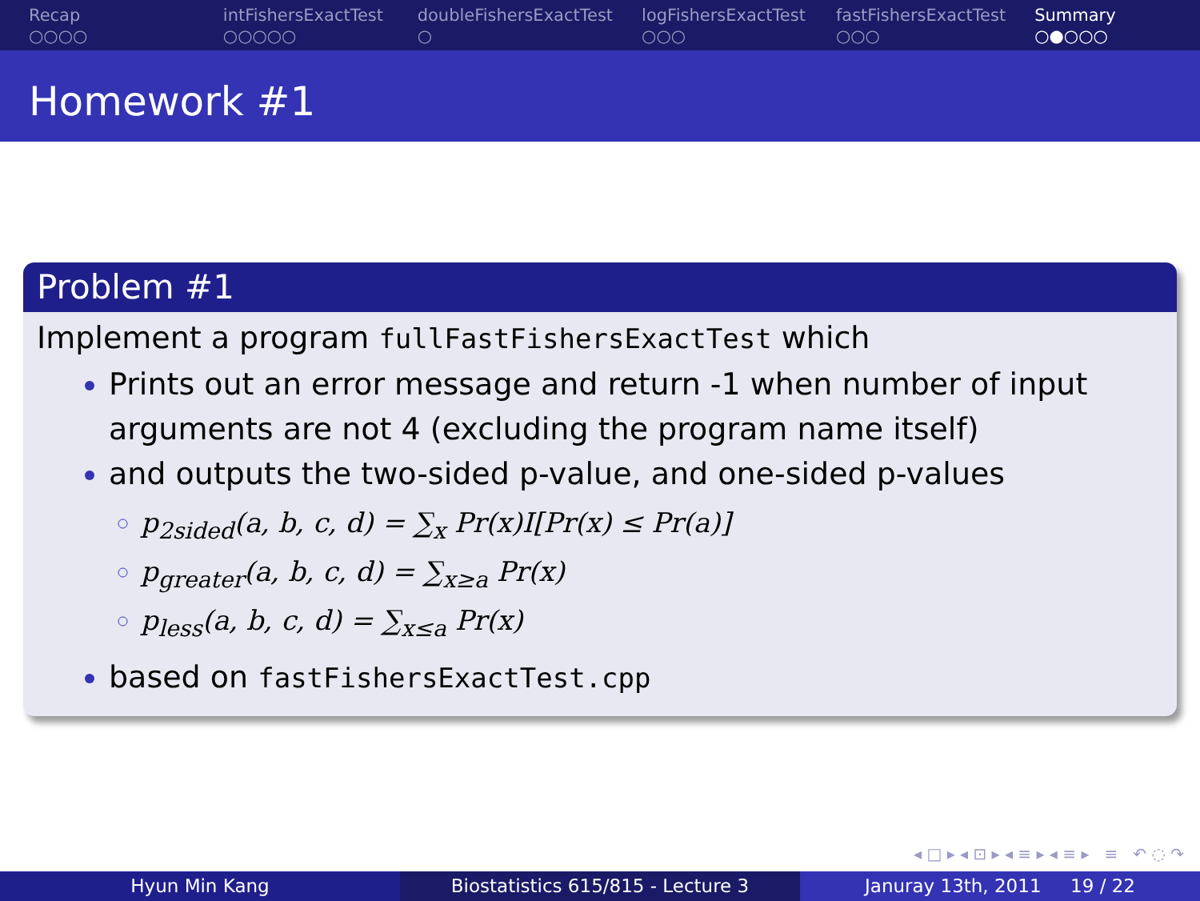Recap
○○○○
intFishersExactTest
○○○○○
doubleFishersExactTest
○
logFishersExactTest
○○○
fastFishersExactTest
○○○
Summary
○●○○○
Homework #1
Problem #1
Implement a program fullFastFishersExactTest which
Prints out an error message and return -1 when number of input arguments are not 4 (excluding the program name itself)
and outputs the two-sided p-value, and one-sided p-values
p<sub>2sided</sub>(a, b, c, d) = ∑<sub>x</sub> Pr(x)I[Pr(x) ≤ Pr(a)]
p<sub>greater</sub>(a, b, c, d) = ∑<sub>x≥a</sub> Pr(x)
p<sub>less</sub>(a, b, c, d) = ∑<sub>x≤a</sub> Pr(x)
based on fastFishersExactTest.cpp
◂ □ ▸ ◂ ⊡ ▸ ◂ ≡ ▸ ◂ ≡ ▸ ≡ ↶ ◌ ↷
Hyun Min Kang Biostatistics 615/815 - Lecture 3 Januray 13th, 2011 19 / 22